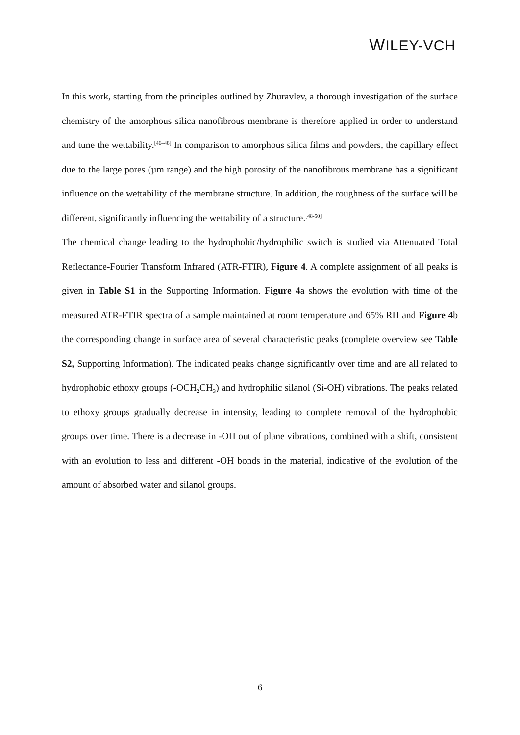WILEY-VCH
In this work, starting from the principles outlined by Zhuravlev, a thorough investigation of the surface chemistry of the amorphous silica nanofibrous membrane is therefore applied in order to understand and tune the wettability.<sup>[46–48]</sup> In comparison to amorphous silica films and powders, the capillary effect due to the large pores (µm range) and the high porosity of the nanofibrous membrane has a significant influence on the wettability of the membrane structure. In addition, the roughness of the surface will be different, significantly influencing the wettability of a structure.<sup>[48-50]</sup>
The chemical change leading to the hydrophobic/hydrophilic switch is studied via Attenuated Total Reflectance-Fourier Transform Infrared (ATR-FTIR), Figure 4. A complete assignment of all peaks is given in Table S1 in the Supporting Information. Figure 4a shows the evolution with time of the measured ATR-FTIR spectra of a sample maintained at room temperature and 65% RH and Figure 4b the corresponding change in surface area of several characteristic peaks (complete overview see Table S2, Supporting Information). The indicated peaks change significantly over time and are all related to hydrophobic ethoxy groups (-OCH<sub>2</sub>CH<sub>3</sub>) and hydrophilic silanol (Si-OH) vibrations. The peaks related to ethoxy groups gradually decrease in intensity, leading to complete removal of the hydrophobic groups over time. There is a decrease in -OH out of plane vibrations, combined with a shift, consistent with an evolution to less and different -OH bonds in the material, indicative of the evolution of the amount of absorbed water and silanol groups.
6